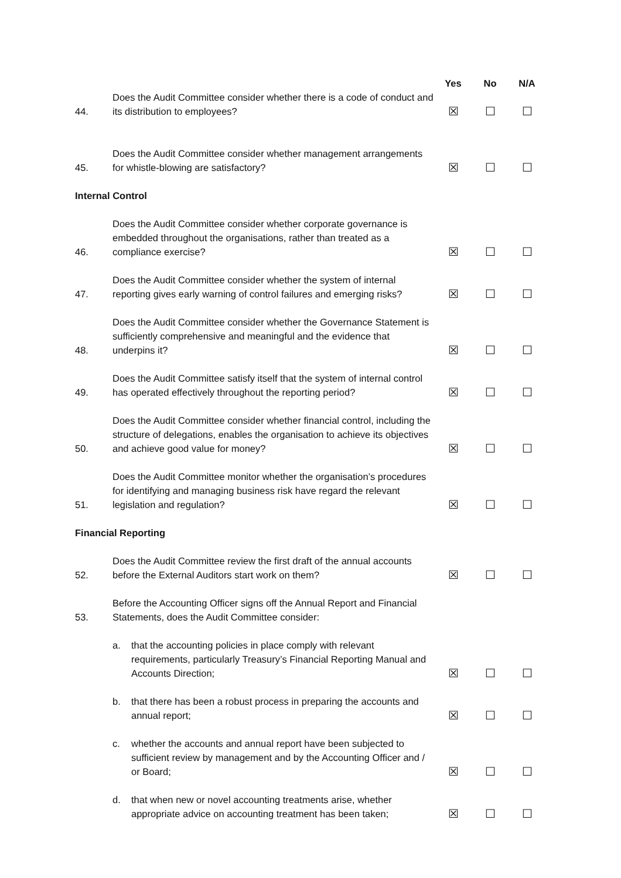Yes No N/A
44.
Does the Audit Committee consider whether there is a code of conduct and its distribution to employees?
☒
☐
☐
45.
Does the Audit Committee consider whether management arrangements for whistle-blowing are satisfactory?
☒
☐
☐
Internal Control
46.
Does the Audit Committee consider whether corporate governance is embedded throughout the organisations, rather than treated as a compliance exercise?
☒
☐
☐
47.
Does the Audit Committee consider whether the system of internal reporting gives early warning of control failures and emerging risks?
☒
☐
☐
48.
Does the Audit Committee consider whether the Governance Statement is sufficiently comprehensive and meaningful and the evidence that underpins it?
☒
☐
☐
49.
Does the Audit Committee satisfy itself that the system of internal control has operated effectively throughout the reporting period?
☒
☐
☐
50.
Does the Audit Committee consider whether financial control, including the structure of delegations, enables the organisation to achieve its objectives and achieve good value for money?
☒
☐
☐
51.
Does the Audit Committee monitor whether the organisation’s procedures for identifying and managing business risk have regard the relevant legislation and regulation?
☒
☐
☐
Financial Reporting
52.
Does the Audit Committee review the first draft of the annual accounts before the External Auditors start work on them?
☒
☐
☐
53.
Before the Accounting Officer signs off the Annual Report and Financial Statements, does the Audit Committee consider:
a. that the accounting policies in place comply with relevant requirements, particularly Treasury’s Financial Reporting Manual and Accounts Direction;
☒
☐
☐
b. that there has been a robust process in preparing the accounts and annual report;
☒
☐
☐
c. whether the accounts and annual report have been subjected to sufficient review by management and by the Accounting Officer and / or Board;
☒
☐
☐
d. that when new or novel accounting treatments arise, whether appropriate advice on accounting treatment has been taken;
☒
☐
☐